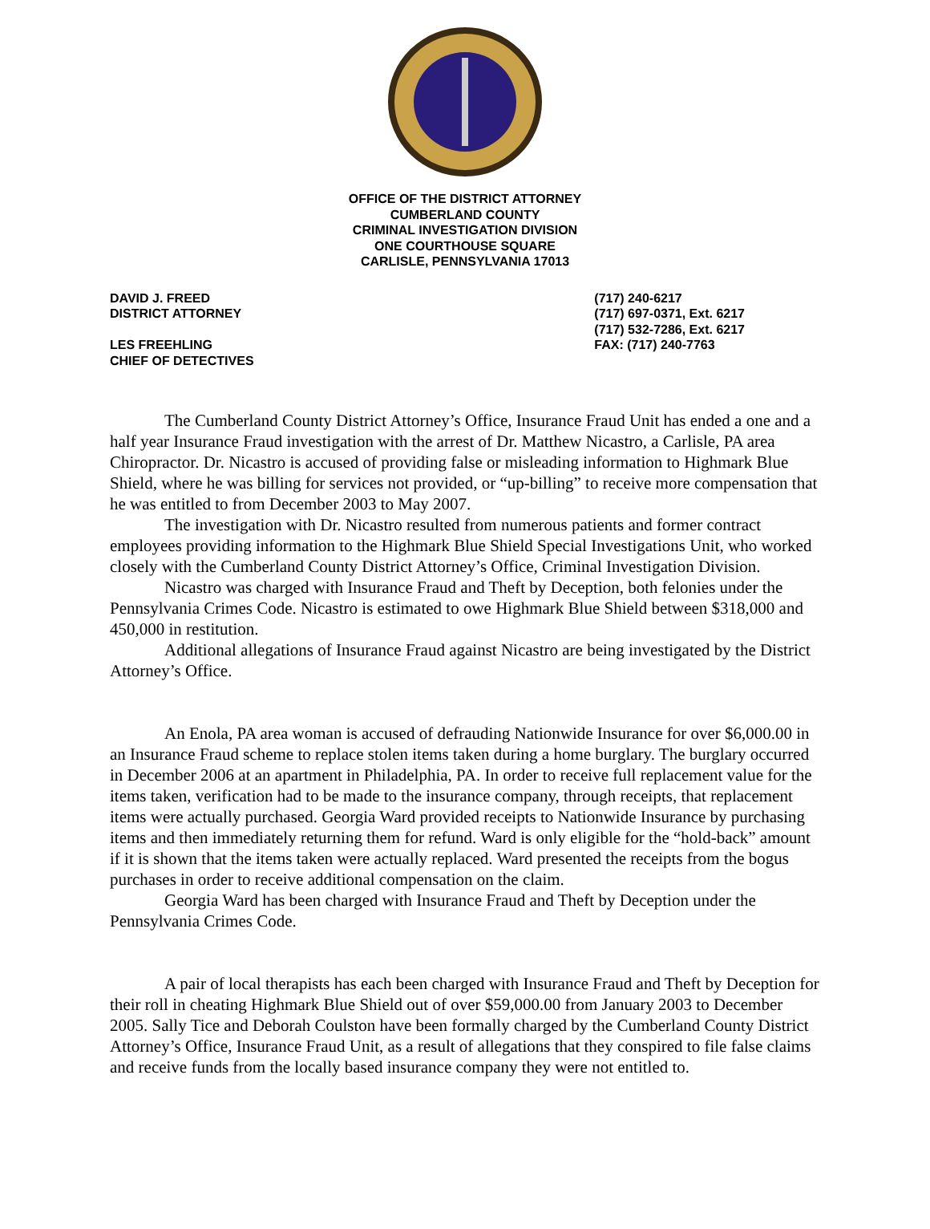OFFICE OF THE DISTRICT ATTORNEY
CUMBERLAND COUNTY
CRIMINAL INVESTIGATION DIVISION
ONE COURTHOUSE SQUARE
CARLISLE, PENNSYLVANIA 17013
DAVID J. FREED
DISTRICT ATTORNEY
LES FREEHLING
CHIEF OF DETECTIVES
(717) 240-6217
(717) 697-0371, Ext. 6217
(717) 532-7286, Ext. 6217
FAX: (717) 240-7763
The Cumberland County District Attorney’s Office, Insurance Fraud Unit has ended a one and a half year Insurance Fraud investigation with the arrest of Dr. Matthew Nicastro, a Carlisle, PA area Chiropractor. Dr. Nicastro is accused of providing false or misleading information to Highmark Blue Shield, where he was billing for services not provided, or “up-billing” to receive more compensation that he was entitled to from December 2003 to May 2007.
The investigation with Dr. Nicastro resulted from numerous patients and former contract employees providing information to the Highmark Blue Shield Special Investigations Unit, who worked closely with the Cumberland County District Attorney’s Office, Criminal Investigation Division.
Nicastro was charged with Insurance Fraud and Theft by Deception, both felonies under the Pennsylvania Crimes Code. Nicastro is estimated to owe Highmark Blue Shield between $318,000 and 450,000 in restitution.
Additional allegations of Insurance Fraud against Nicastro are being investigated by the District Attorney’s Office.
An Enola, PA area woman is accused of defrauding Nationwide Insurance for over $6,000.00 in an Insurance Fraud scheme to replace stolen items taken during a home burglary. The burglary occurred in December 2006 at an apartment in Philadelphia, PA. In order to receive full replacement value for the items taken, verification had to be made to the insurance company, through receipts, that replacement items were actually purchased. Georgia Ward provided receipts to Nationwide Insurance by purchasing items and then immediately returning them for refund. Ward is only eligible for the “hold-back” amount if it is shown that the items taken were actually replaced. Ward presented the receipts from the bogus purchases in order to receive additional compensation on the claim.
Georgia Ward has been charged with Insurance Fraud and Theft by Deception under the Pennsylvania Crimes Code.
A pair of local therapists has each been charged with Insurance Fraud and Theft by Deception for their roll in cheating Highmark Blue Shield out of over $59,000.00 from January 2003 to December 2005. Sally Tice and Deborah Coulston have been formally charged by the Cumberland County District Attorney’s Office, Insurance Fraud Unit, as a result of allegations that they conspired to file false claims and receive funds from the locally based insurance company they were not entitled to.